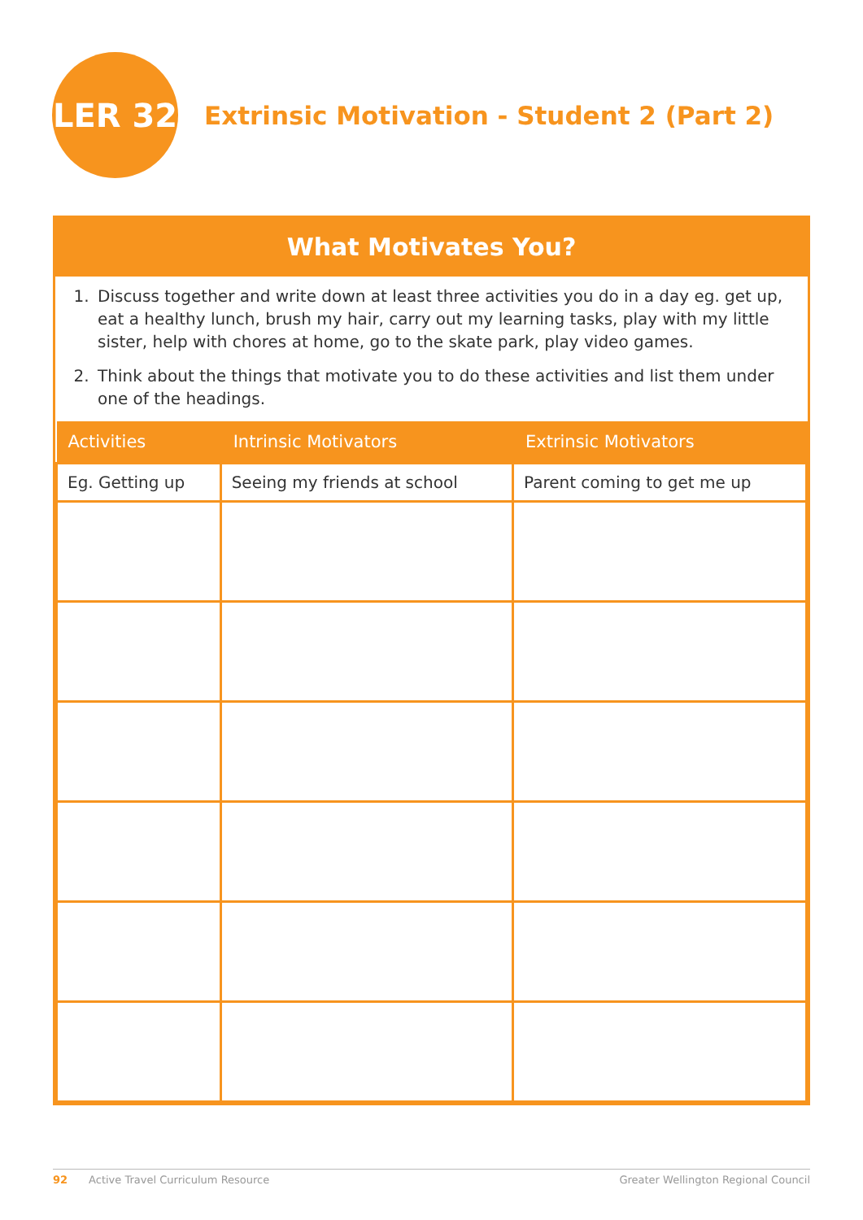LER 32
Extrinsic Motivation - Student 2 (Part 2)
What Motivates You?
1. Discuss together and write down at least three activities you do in a day eg. get up, eat a healthy lunch, brush my hair, carry out my learning tasks, play with my little sister, help with chores at home, go to the skate park, play video games.
2. Think about the things that motivate you to do these activities and list them under one of the headings.
| Activities | Intrinsic Motivators | Extrinsic Motivators |
| --- | --- | --- |
| Eg. Getting up | Seeing my friends at school | Parent coming to get me up |
92 Active Travel Curriculum Resource Greater Wellington Regional Council